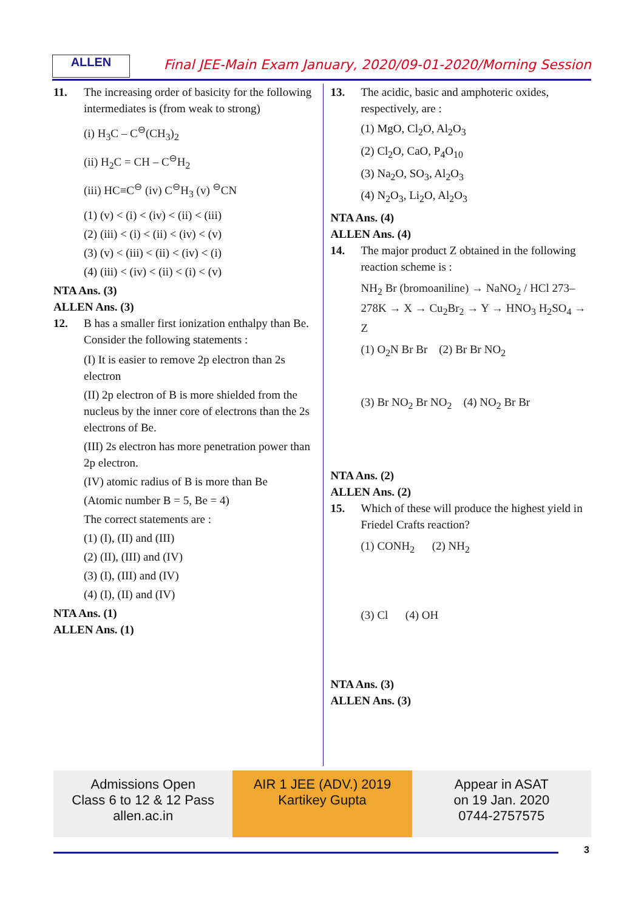ALLEN
Final JEE-Main Exam January, 2020/09-01-2020/Morning Session
11. The increasing order of basicity for the following intermediates is (from weak to strong)
(i) H<sub>3</sub>C – C<sup>⊖</sup>(CH<sub>3</sub>)<sub>2</sub>
(ii) H<sub>2</sub>C = CH – C<sup>⊖</sup>H<sub>2</sub>
(iii) HC≡C<sup>⊖</sup> (iv) C<sup>⊖</sup>H<sub>3</sub> (v) <sup>⊖</sup>CN
(1) (v) < (i) < (iv) < (ii) < (iii)
(2) (iii) < (i) < (ii) < (iv) < (v)
(3) (v) < (iii) < (ii) < (iv) < (i)
(4) (iii) < (iv) < (ii) < (i) < (v)
NTA Ans. (3)
ALLEN Ans. (3)
12. B has a smaller first ionization enthalpy than Be. Consider the following statements :
(I) It is easier to remove 2p electron than 2s electron
(II) 2p electron of B is more shielded from the nucleus by the inner core of electrons than the 2s electrons of Be.
(III) 2s electron has more penetration power than 2p electron.
(IV) atomic radius of B is more than Be
(Atomic number B = 5, Be = 4)
The correct statements are :
(1) (I), (II) and (III)
(2) (II), (III) and (IV)
(3) (I), (III) and (IV)
(4) (I), (II) and (IV)
NTA Ans. (1)
ALLEN Ans. (1)
13. The acidic, basic and amphoteric oxides, respectively, are :
(1) MgO, Cl<sub>2</sub>O, Al<sub>2</sub>O<sub>3</sub>
(2) Cl<sub>2</sub>O, CaO, P<sub>4</sub>O<sub>10</sub>
(3) Na<sub>2</sub>O, SO<sub>3</sub>, Al<sub>2</sub>O<sub>3</sub>
(4) N<sub>2</sub>O<sub>3</sub>, Li<sub>2</sub>O, Al<sub>2</sub>O<sub>3</sub>
NTA Ans. (4)
ALLEN Ans. (4)
14. The major product Z obtained in the following reaction scheme is :
NH<sub>2</sub> Br (bromoaniline) → NaNO<sub>2</sub> / HCl 273–278K → X → Cu<sub>2</sub>Br<sub>2</sub> → Y → HNO<sub>3</sub> H<sub>2</sub>SO<sub>4</sub> → Z
(1) O<sub>2</sub>N Br Br (2) Br Br NO<sub>2</sub>
(3) Br NO<sub>2</sub> Br NO<sub>2</sub> (4) NO<sub>2</sub> Br Br
NTA Ans. (2)
ALLEN Ans. (2)
15. Which of these will produce the highest yield in Friedel Crafts reaction?
(1) CONH<sub>2</sub> (2) NH<sub>2</sub>
(3) Cl (4) OH
NTA Ans. (3)
ALLEN Ans. (3)
Admissions Open
Class 6 to 12 & 12 Pass
allen.ac.in
AIR 1 JEE (ADV.) 2019
Kartikey Gupta
Appear in ASAT
on 19 Jan. 2020
0744-2757575
3